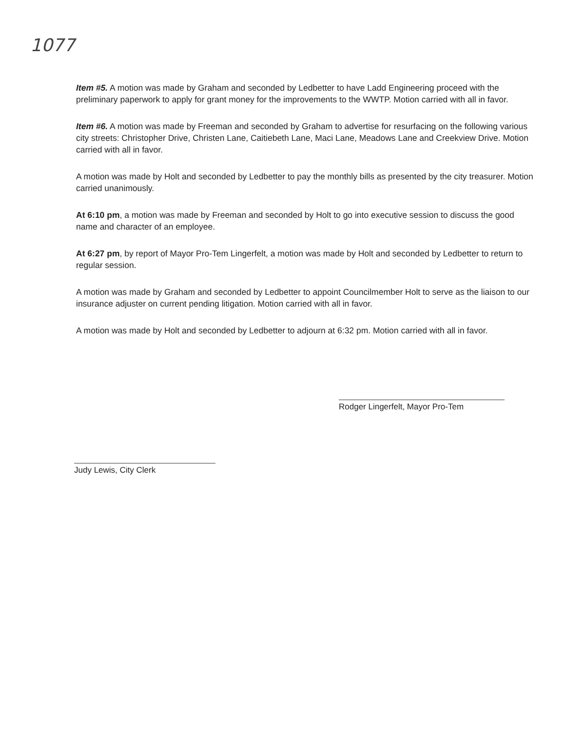1077
Item #5. A motion was made by Graham and seconded by Ledbetter to have Ladd Engineering proceed with the preliminary paperwork to apply for grant money for the improvements to the WWTP. Motion carried with all in favor.
Item #6. A motion was made by Freeman and seconded by Graham to advertise for resurfacing on the following various city streets: Christopher Drive, Christen Lane, Caitiebeth Lane, Maci Lane, Meadows Lane and Creekview Drive. Motion carried with all in favor.
A motion was made by Holt and seconded by Ledbetter to pay the monthly bills as presented by the city treasurer. Motion carried unanimously.
At 6:10 pm, a motion was made by Freeman and seconded by Holt to go into executive session to discuss the good name and character of an employee.
At 6:27 pm, by report of Mayor Pro-Tem Lingerfelt, a motion was made by Holt and seconded by Ledbetter to return to regular session.
A motion was made by Graham and seconded by Ledbetter to appoint Councilmember Holt to serve as the liaison to our insurance adjuster on current pending litigation. Motion carried with all in favor.
A motion was made by Holt and seconded by Ledbetter to adjourn at 6:32 pm. Motion carried with all in favor.
Rodger Lingerfelt, Mayor Pro-Tem
Judy Lewis, City Clerk